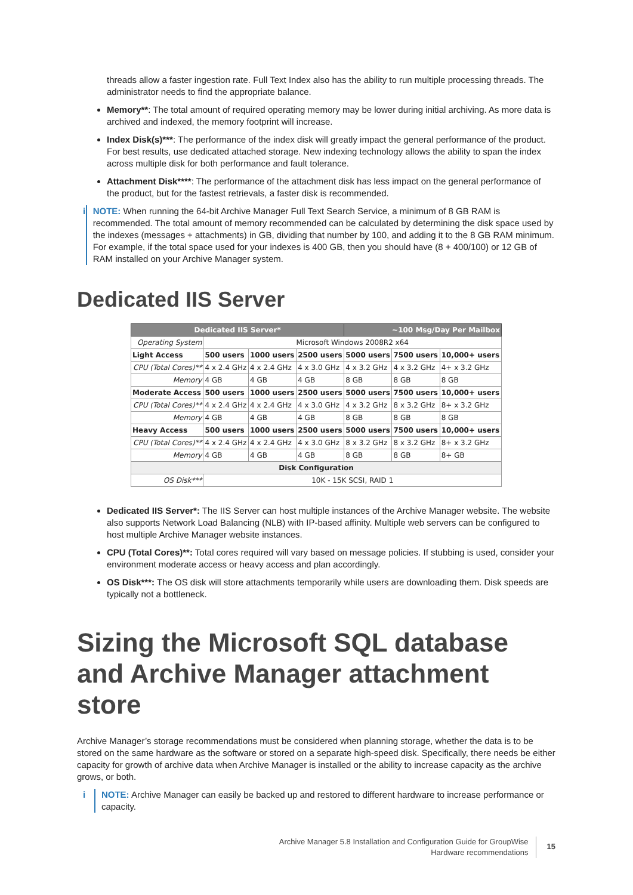threads allow a faster ingestion rate. Full Text Index also has the ability to run multiple processing threads. The administrator needs to find the appropriate balance.
Memory**: The total amount of required operating memory may be lower during initial archiving. As more data is archived and indexed, the memory footprint will increase.
Index Disk(s)***: The performance of the index disk will greatly impact the general performance of the product. For best results, use dedicated attached storage. New indexing technology allows the ability to span the index across multiple disk for both performance and fault tolerance.
Attachment Disk****: The performance of the attachment disk has less impact on the general performance of the product, but for the fastest retrievals, a faster disk is recommended.
i NOTE: When running the 64-bit Archive Manager Full Text Search Service, a minimum of 8 GB RAM is recommended. The total amount of memory recommended can be calculated by determining the disk space used by the indexes (messages + attachments) in GB, dividing that number by 100, and adding it to the 8 GB RAM minimum. For example, if the total space used for your indexes is 400 GB, then you should have (8 + 400/100) or 12 GB of RAM installed on your Archive Manager system.
Dedicated IIS Server
| Dedicated IIS Server* | | | | ~100 Msg/Day Per Mailbox | | |
| --- | --- | --- | --- | --- | --- | --- |
| Operating System | Microsoft Windows 2008R2 x64 | | | | | |
| Light Access | 500 users | 1000 users | 2500 users | 5000 users | 7500 users | 10,000+ users |
| CPU (Total Cores)** | 4 x 2.4 GHz | 4 x 2.4 GHz | 4 x 3.0 GHz | 4 x 3.2 GHz | 4 x 3.2 GHz | 4+ x 3.2 GHz |
| Memory | 4 GB | 4 GB | 4 GB | 8 GB | 8 GB | 8 GB |
| Moderate Access | 500 users | 1000 users | 2500 users | 5000 users | 7500 users | 10,000+ users |
| CPU (Total Cores)** | 4 x 2.4 GHz | 4 x 2.4 GHz | 4 x 3.0 GHz | 4 x 3.2 GHz | 8 x 3.2 GHz | 8+ x 3.2 GHz |
| Memory | 4 GB | 4 GB | 4 GB | 8 GB | 8 GB | 8 GB |
| Heavy Access | 500 users | 1000 users | 2500 users | 5000 users | 7500 users | 10,000+ users |
| CPU (Total Cores)** | 4 x 2.4 GHz | 4 x 2.4 GHz | 4 x 3.0 GHz | 8 x 3.2 GHz | 8 x 3.2 GHz | 8+ x 3.2 GHz |
| Memory | 4 GB | 4 GB | 4 GB | 8 GB | 8 GB | 8+ GB |
| Disk Configuration | | | | | | |
| OS Disk*** | 10K - 15K SCSI, RAID 1 | | | | | |
Dedicated IIS Server*: The IIS Server can host multiple instances of the Archive Manager website. The website also supports Network Load Balancing (NLB) with IP-based affinity. Multiple web servers can be configured to host multiple Archive Manager website instances.
CPU (Total Cores)**: Total cores required will vary based on message policies. If stubbing is used, consider your environment moderate access or heavy access and plan accordingly.
OS Disk***: The OS disk will store attachments temporarily while users are downloading them. Disk speeds are typically not a bottleneck.
Sizing the Microsoft SQL database and Archive Manager attachment store
Archive Manager’s storage recommendations must be considered when planning storage, whether the data is to be stored on the same hardware as the software or stored on a separate high-speed disk. Specifically, there needs be either capacity for growth of archive data when Archive Manager is installed or the ability to increase capacity as the archive grows, or both.
i NOTE: Archive Manager can easily be backed up and restored to different hardware to increase performance or capacity.
Archive Manager 5.8 Installation and Configuration Guide for GroupWise
Hardware recommendations
15